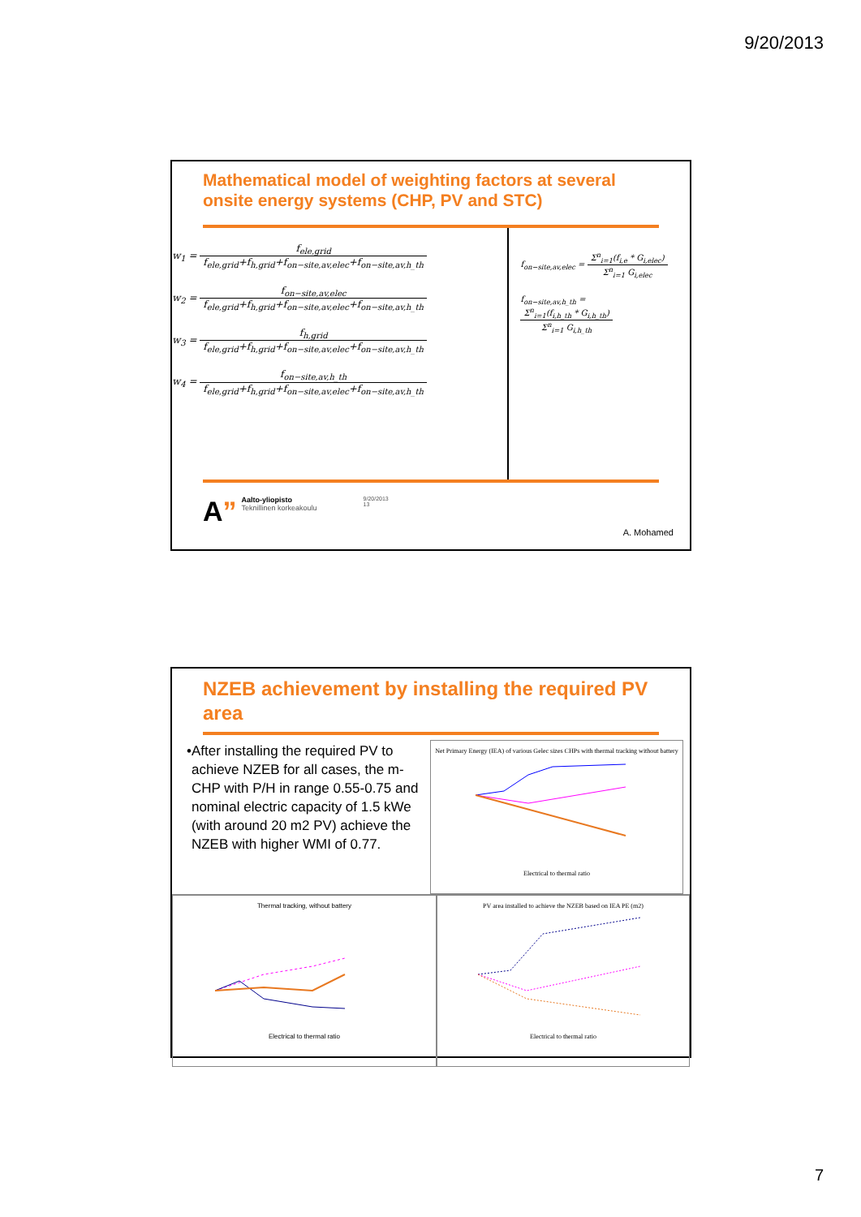9/20/2013
Mathematical model of weighting factors at several onsite energy systems (CHP, PV and STC)
w<sub>1</sub> =
f<sub>ele,grid</sub> f<sub>ele,grid</sub>+f<sub>h,grid</sub>+f<sub>on−site,av,elec</sub>+f<sub>on−site,av,h_th</sub>
w<sub>2</sub> =
f<sub>on−site,av,elec</sub> f<sub>ele,grid</sub>+f<sub>h,grid</sub>+f<sub>on−site,av,elec</sub>+f<sub>on−site,av,h_th</sub>
w<sub>3</sub> =
f<sub>h,grid</sub> f<sub>ele,grid</sub>+f<sub>h,grid</sub>+f<sub>on−site,av,elec</sub>+f<sub>on−site,av,h_th</sub>
w<sub>4</sub> =
f<sub>on−site,av,h_th</sub> f<sub>ele,grid</sub>+f<sub>h,grid</sub>+f<sub>on−site,av,elec</sub>+f<sub>on−site,av,h_th</sub>
f<sub>on−site,av,elec</sub> =
Σ<sup>n</sup><sub>i=1</sub>(f<sub>i,e</sub> * G<sub>i,elec</sub>) Σ<sup>n</sup><sub>i=1</sub> G<sub>i,elec</sub>
f<sub>on−site,av,h_th</sub> =
Σ<sup>n</sup><sub>i=1</sub>(f<sub>i,h_th</sub> * G<sub>i,h_th</sub>) Σ<sup>n</sup><sub>i=1</sub> G<sub>i,h_th</sub>
A”
Aalto-yliopisto
Teknillinen korkeakoulu
9/20/2013
13
A. Mohamed
NZEB achievement by installing the required PV area
• After installing the required PV to achieve NZEB for all cases, the m-CHP with P/H in range 0.55-0.75 and nominal electric capacity of 1.5 kWe (with around 20 m2 PV) achieve the NZEB with higher WMI of 0.77.
Net Primary Energy (IEA) of various Gelec sizes CHPs with thermal tracking without battery
Electrical to thermal ratio
Thermal tracking, without battery
Electrical to thermal ratio
PV area installed to achieve the NZEB based on IEA PE (m2)
Electrical to thermal ratio
7